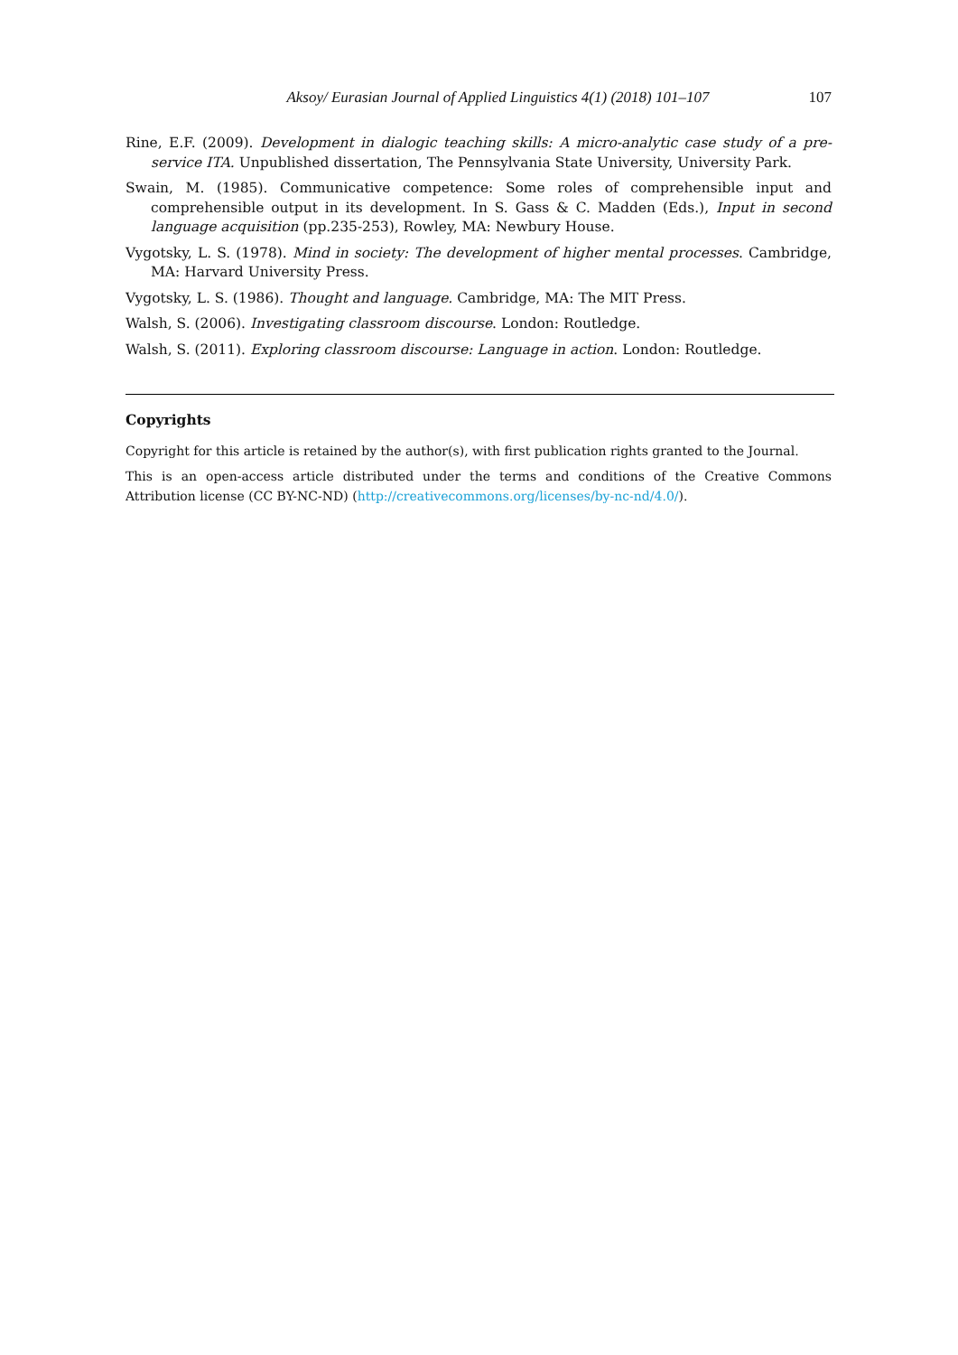Aksoy/ Eurasian Journal of Applied Linguistics 4(1) (2018) 101–107 107
Rine, E.F. (2009). Development in dialogic teaching skills: A micro-analytic case study of a pre-service ITA. Unpublished dissertation, The Pennsylvania State University, University Park.
Swain, M. (1985). Communicative competence: Some roles of comprehensible input and comprehensible output in its development. In S. Gass & C. Madden (Eds.), Input in second language acquisition (pp.235-253), Rowley, MA: Newbury House.
Vygotsky, L. S. (1978). Mind in society: The development of higher mental processes. Cambridge, MA: Harvard University Press.
Vygotsky, L. S. (1986). Thought and language. Cambridge, MA: The MIT Press.
Walsh, S. (2006). Investigating classroom discourse. London: Routledge.
Walsh, S. (2011). Exploring classroom discourse: Language in action. London: Routledge.
Copyrights
Copyright for this article is retained by the author(s), with first publication rights granted to the Journal.
This is an open-access article distributed under the terms and conditions of the Creative Commons Attribution license (CC BY-NC-ND) (http://creativecommons.org/licenses/by-nc-nd/4.0/).